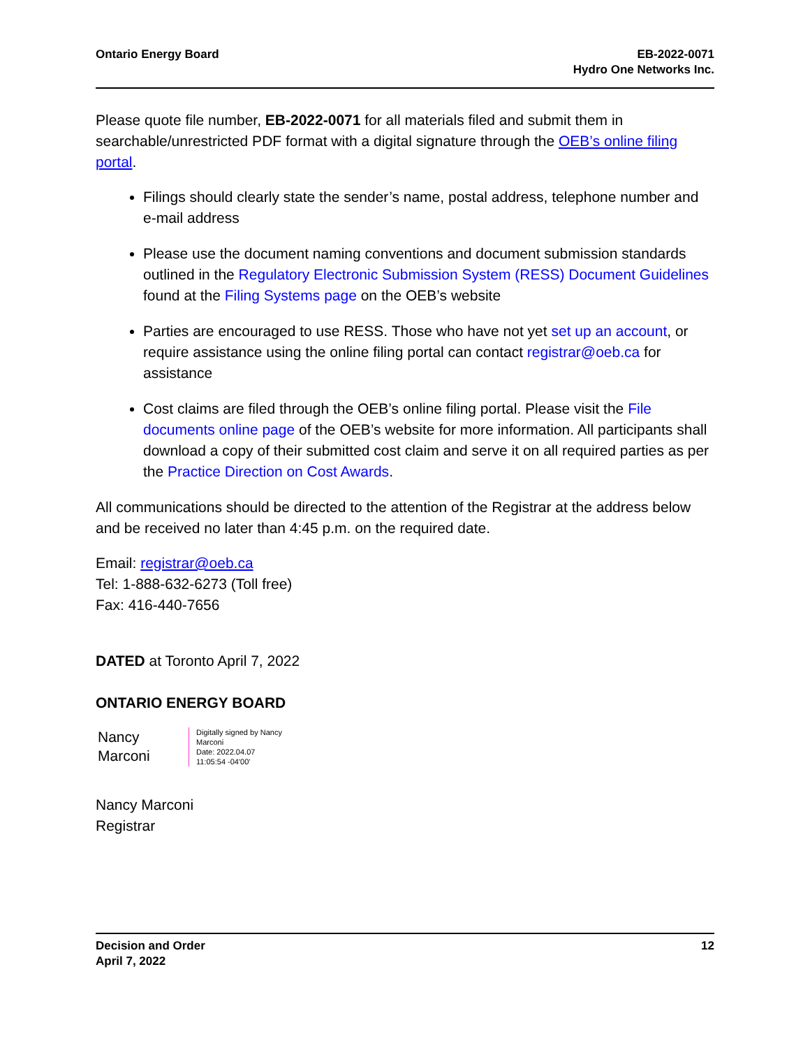Ontario Energy Board EB-2022-0071
Hydro One Networks Inc.
Please quote file number, EB-2022-0071 for all materials filed and submit them in searchable/unrestricted PDF format with a digital signature through the OEB’s online filing portal.
Filings should clearly state the sender’s name, postal address, telephone number and e-mail address
Please use the document naming conventions and document submission standards outlined in the Regulatory Electronic Submission System (RESS) Document Guidelines found at the Filing Systems page on the OEB’s website
Parties are encouraged to use RESS. Those who have not yet set up an account, or require assistance using the online filing portal can contact registrar@oeb.ca for assistance
Cost claims are filed through the OEB’s online filing portal. Please visit the File documents online page of the OEB’s website for more information. All participants shall download a copy of their submitted cost claim and serve it on all required parties as per the Practice Direction on Cost Awards.
All communications should be directed to the attention of the Registrar at the address below and be received no later than 4:45 p.m. on the required date.
Email: registrar@oeb.ca
Tel: 1-888-632-6273 (Toll free)
Fax: 416-440-7656
DATED at Toronto April 7, 2022
ONTARIO ENERGY BOARD
Nancy
Marconi
Digitally signed by Nancy
Marconi
Date: 2022.04.07
11:05:54 -04'00'
Nancy Marconi
Registrar
Decision and Order
April 7, 2022
12